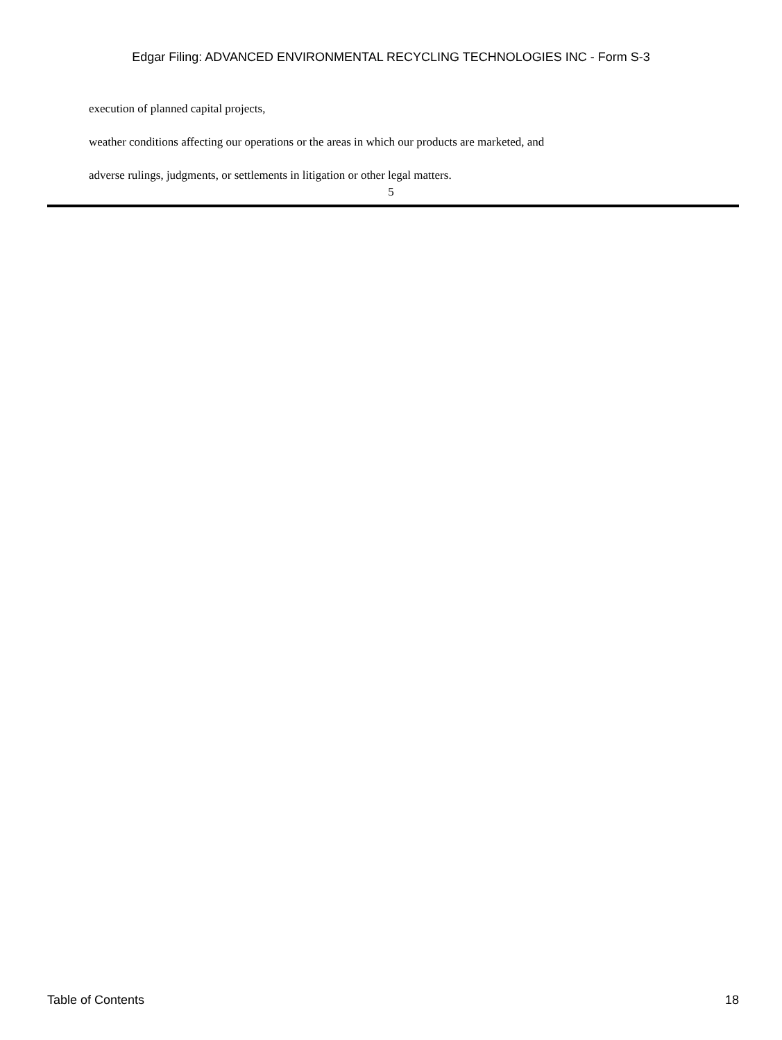Edgar Filing: ADVANCED ENVIRONMENTAL RECYCLING TECHNOLOGIES INC - Form S-3
execution of planned capital projects,
weather conditions affecting our operations or the areas in which our products are marketed, and
adverse rulings, judgments, or settlements in litigation or other legal matters.
5
Table of Contents 18